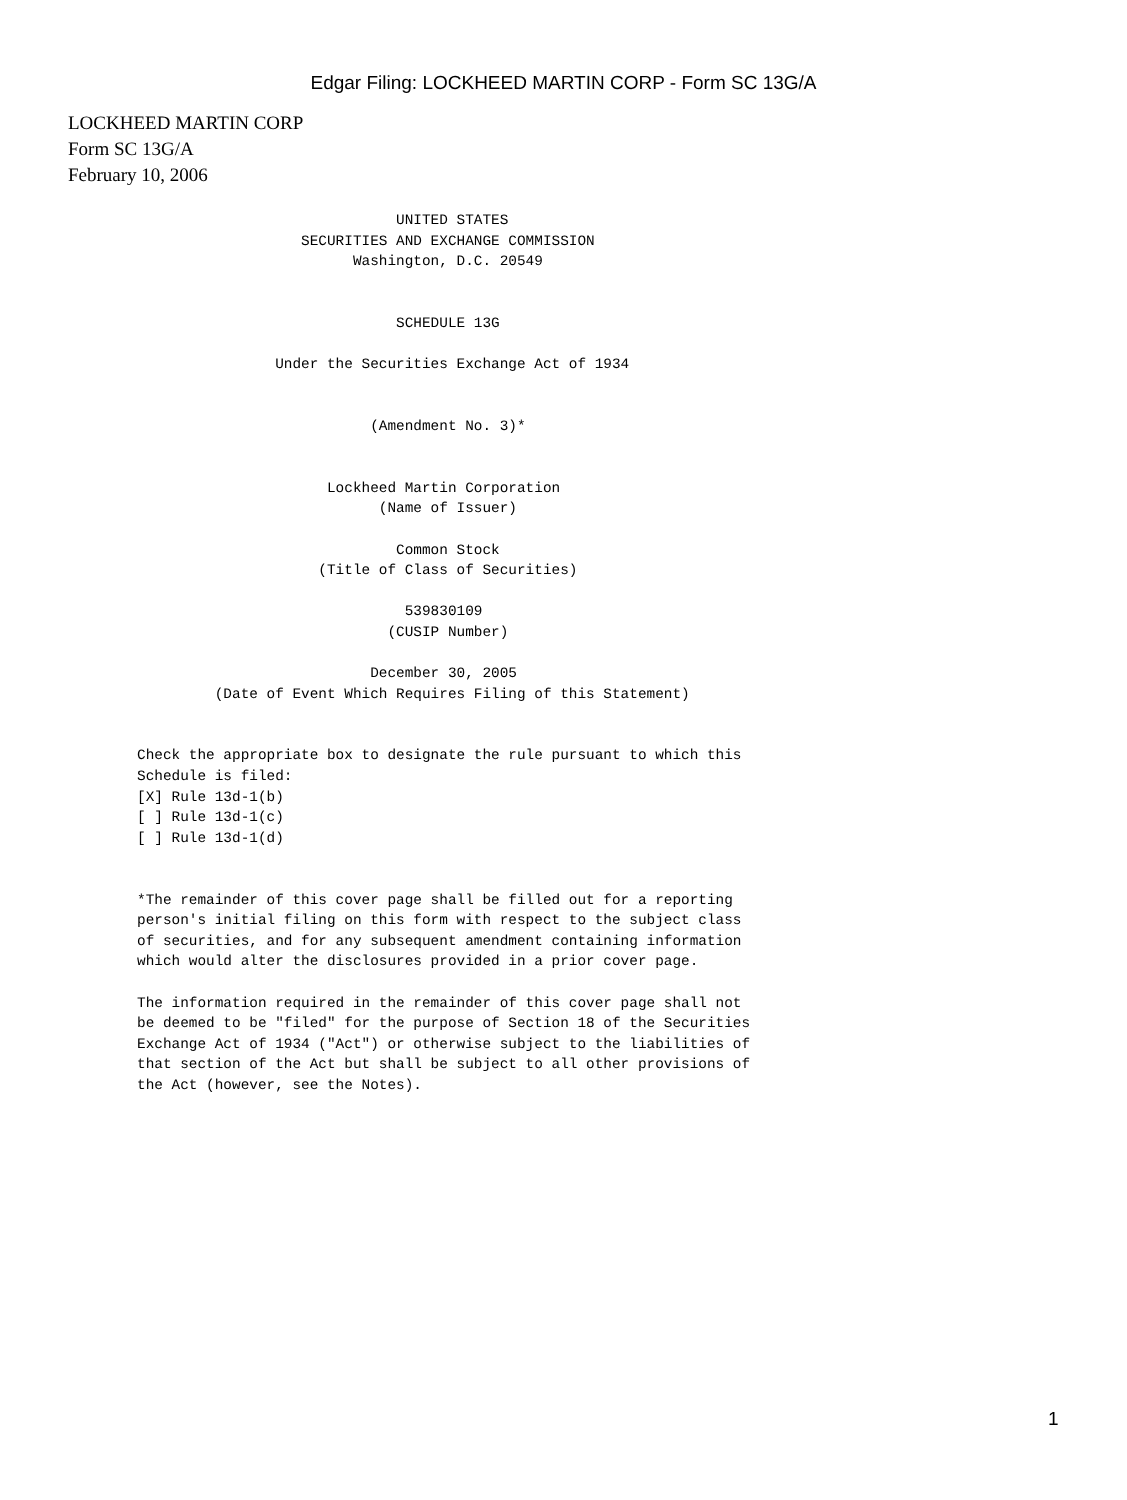Edgar Filing: LOCKHEED MARTIN CORP - Form SC 13G/A
LOCKHEED MARTIN CORP
Form SC 13G/A
February 10, 2006
                              UNITED STATES
                   SECURITIES AND EXCHANGE COMMISSION
                         Washington, D.C. 20549


                              SCHEDULE 13G

                Under the Securities Exchange Act of 1934


                           (Amendment No. 3)*


                      Lockheed Martin Corporation
                            (Name of Issuer)

                              Common Stock
                     (Title of Class of Securities)

                               539830109
                             (CUSIP Number)

                           December 30, 2005
         (Date of Event Which Requires Filing of this Statement)


Check the appropriate box to designate the rule pursuant to which this
Schedule is filed:
[X] Rule 13d-1(b)
[ ] Rule 13d-1(c)
[ ] Rule 13d-1(d)


*The remainder of this cover page shall be filled out for a reporting
person's initial filing on this form with respect to the subject class
of securities, and for any subsequent amendment containing information
which would alter the disclosures provided in a prior cover page.

The information required in the remainder of this cover page shall not
be deemed to be "filed" for the purpose of Section 18 of the Securities
Exchange Act of 1934 ("Act") or otherwise subject to the liabilities of
that section of the Act but shall be subject to all other provisions of
the Act (however, see the Notes).
1